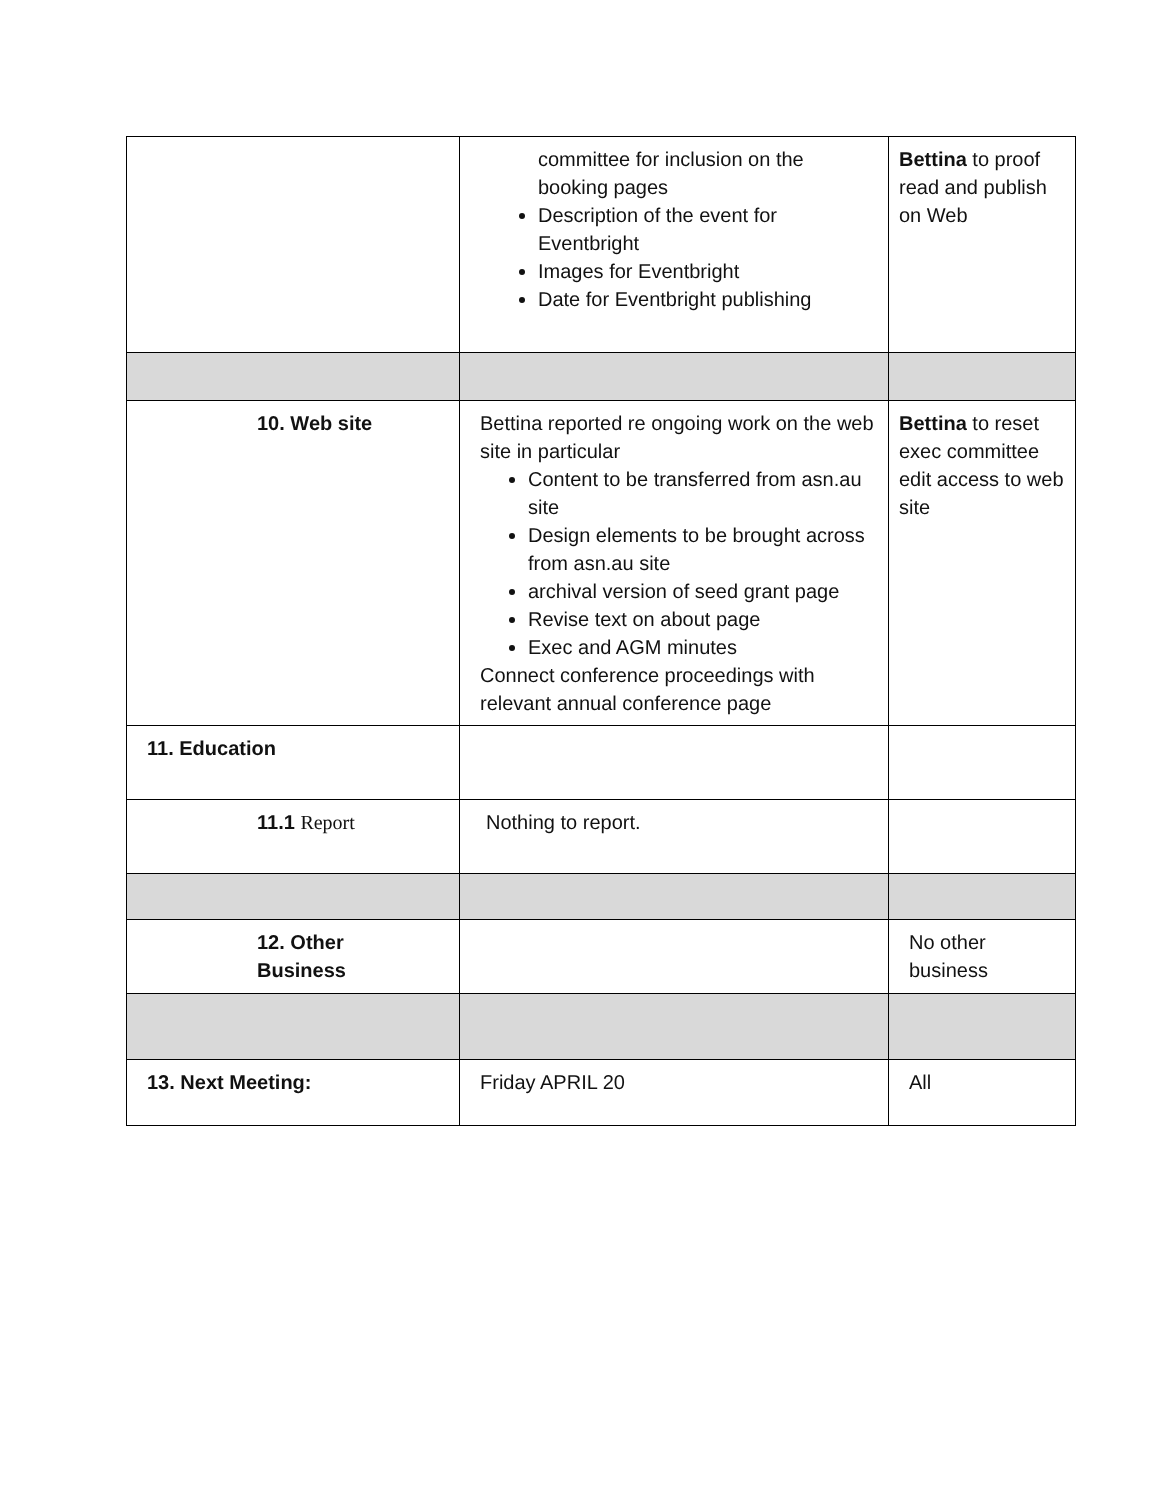| | committee for inclusion on the booking pages Description of the event for Eventbright Images for Eventbright Date for Eventbright publishing | Bettina to proof read and publish on Web |
| 10. Web site | Bettina reported re ongoing work on the web site in particular Content to be transferred from asn.au site Design elements to be brought across from asn.au site archival version of seed grant page Revise text on about page Exec and AGM minutes Connect conference proceedings with relevant annual conference page | Bettina to reset exec committee edit access to web site |
| 11. Education | | |
| 11.1 Report | Nothing to report. | |
| 12. Other Business | | No other business |
| 13. Next Meeting: | Friday APRIL 20 | All |